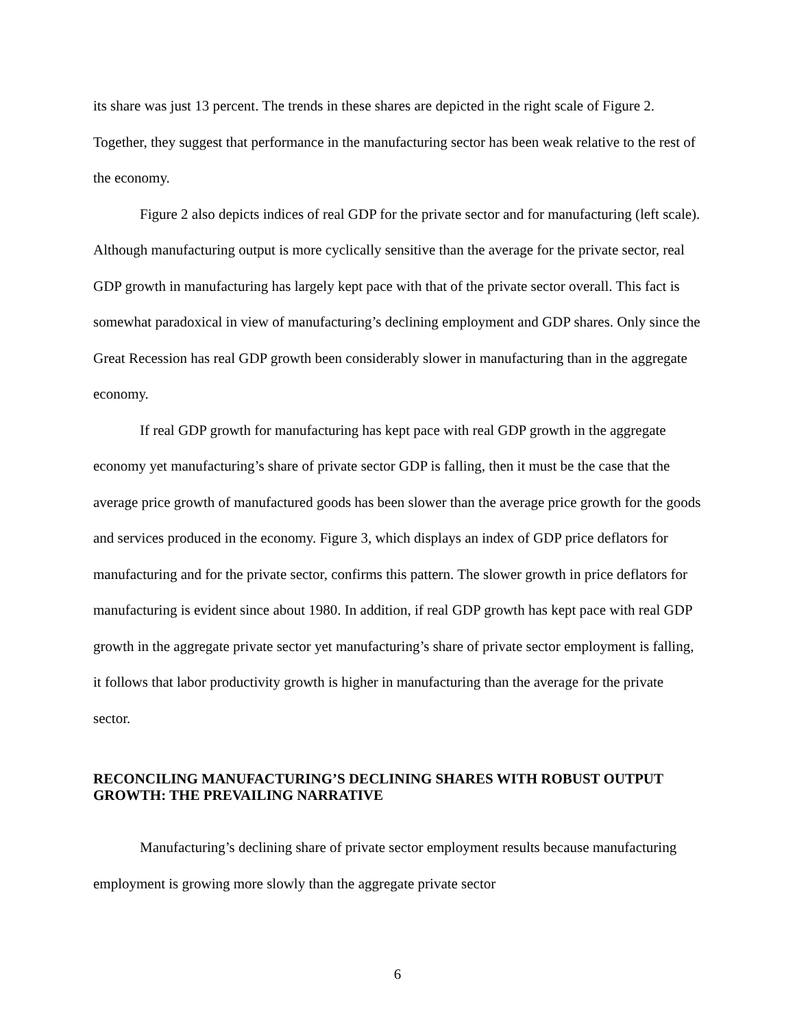its share was just 13 percent. The trends in these shares are depicted in the right scale of Figure 2. Together, they suggest that performance in the manufacturing sector has been weak relative to the rest of the economy.
Figure 2 also depicts indices of real GDP for the private sector and for manufacturing (left scale). Although manufacturing output is more cyclically sensitive than the average for the private sector, real GDP growth in manufacturing has largely kept pace with that of the private sector overall. This fact is somewhat paradoxical in view of manufacturing’s declining employment and GDP shares. Only since the Great Recession has real GDP growth been considerably slower in manufacturing than in the aggregate economy.
If real GDP growth for manufacturing has kept pace with real GDP growth in the aggregate economy yet manufacturing’s share of private sector GDP is falling, then it must be the case that the average price growth of manufactured goods has been slower than the average price growth for the goods and services produced in the economy. Figure 3, which displays an index of GDP price deflators for manufacturing and for the private sector, confirms this pattern. The slower growth in price deflators for manufacturing is evident since about 1980. In addition, if real GDP growth has kept pace with real GDP growth in the aggregate private sector yet manufacturing’s share of private sector employment is falling, it follows that labor productivity growth is higher in manufacturing than the average for the private sector.
RECONCILING MANUFACTURING’S DECLINING SHARES WITH ROBUST OUTPUT GROWTH: THE PREVAILING NARRATIVE
Manufacturing’s declining share of private sector employment results because manufacturing employment is growing more slowly than the aggregate private sector
6